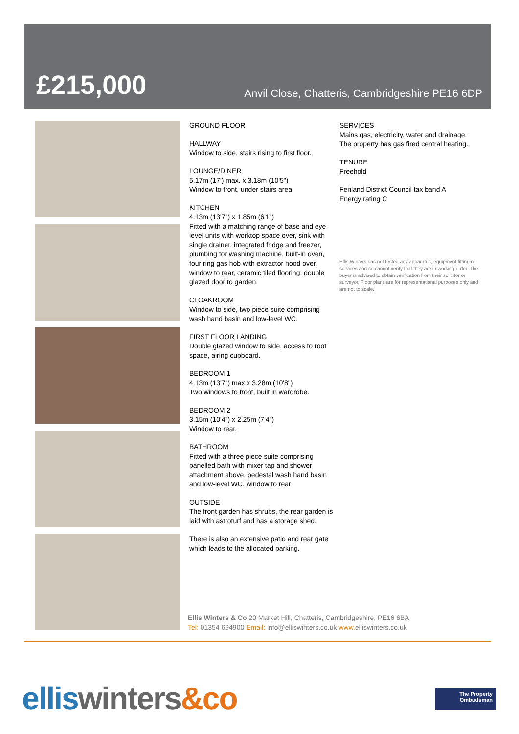£215,000
Anvil Close, Chatteris, Cambridgeshire PE16 6DP
GROUND FLOOR
HALLWAY
Window to side, stairs rising to first floor.
LOUNGE/DINER
5.17m (17') max. x 3.18m (10'5")
Window to front, under stairs area.
KITCHEN
4.13m (13'7") x 1.85m (6'1")
Fitted with a matching range of base and eye level units with worktop space over, sink with single drainer, integrated fridge and freezer, plumbing for washing machine, built-in oven, four ring gas hob with extractor hood over, window to rear, ceramic tiled flooring, double glazed door to garden.
CLOAKROOM
Window to side, two piece suite comprising wash hand basin and low-level WC.
FIRST FLOOR LANDING
Double glazed window to side, access to roof space, airing cupboard.
BEDROOM 1
4.13m (13'7") max x 3.28m (10'8")
Two windows to front, built in wardrobe.
BEDROOM 2
3.15m (10'4") x 2.25m (7'4")
Window to rear.
BATHROOM
Fitted with a three piece suite comprising panelled bath with mixer tap and shower attachment above, pedestal wash hand basin and low-level WC, window to rear
OUTSIDE
The front garden has shrubs, the rear garden is laid with astroturf and has a storage shed.
There is also an extensive patio and rear gate which leads to the allocated parking.
SERVICES
Mains gas, electricity, water and drainage.
The property has gas fired central heating.
TENURE
Freehold
Fenland District Council tax band A
Energy rating C
Ellis Winters has not tested any apparatus, equipment fitting or services and so cannot verify that they are in working order. The buyer is advised to obtain verification from their solicitor or surveyor. Floor plans are for representational purposes only and are not to scale.
Ellis Winters & Co 20 Market Hill, Chatteris, Cambridgeshire, PE16 6BA
Tel: 01354 694900 Email: info@elliswinters.co.uk www. elliswinters.co.uk
ellis winters&co
The Property
Ombudsman